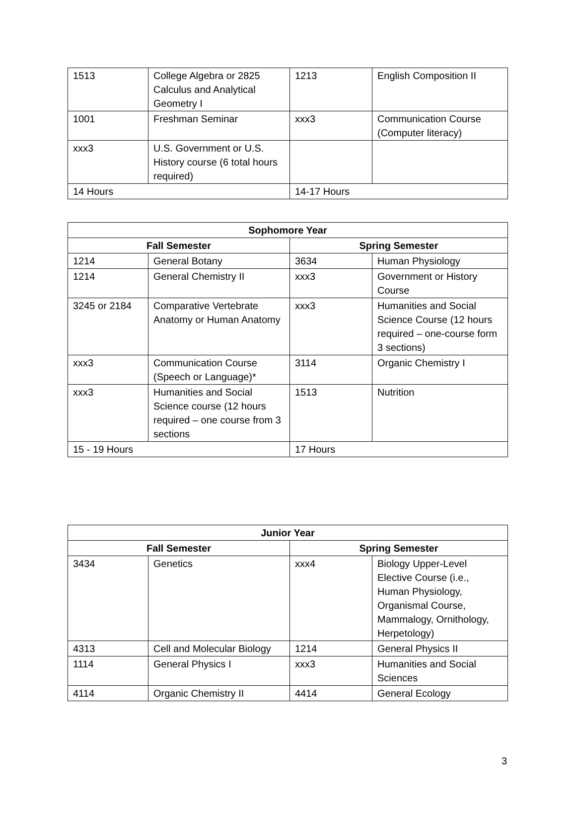| 1513 | College Algebra or 2825 Calculus and Analytical Geometry I | 1213 | English Composition II |
| 1001 | Freshman Seminar | xxx3 | Communication Course (Computer literacy) |
| xxx3 | U.S. Government or U.S. History course (6 total hours required) | | |
| 14 Hours | | 14-17 Hours | |
| Sophomore Year | | | |
| --- | --- | --- | --- |
| Fall Semester | | Spring Semester | |
| 1214 | General Botany | 3634 | Human Physiology |
| 1214 | General Chemistry II | xxx3 | Government or History Course |
| 3245 or 2184 | Comparative Vertebrate Anatomy or Human Anatomy | xxx3 | Humanities and Social Science Course (12 hours required – one-course form 3 sections) |
| xxx3 | Communication Course (Speech or Language)* | 3114 | Organic Chemistry I |
| xxx3 | Humanities and Social Science course (12 hours required – one course from 3 sections | 1513 | Nutrition |
| 15 - 19 Hours | | 17 Hours | |
| Junior Year | | | |
| --- | --- | --- | --- |
| Fall Semester | | Spring Semester | |
| 3434 | Genetics | xxx4 | Biology Upper-Level Elective Course (i.e., Human Physiology, Organismal Course, Mammalogy, Ornithology, Herpetology) |
| 4313 | Cell and Molecular Biology | 1214 | General Physics II |
| 1114 | General Physics I | xxx3 | Humanities and Social Sciences |
| 4114 | Organic Chemistry II | 4414 | General Ecology |
3